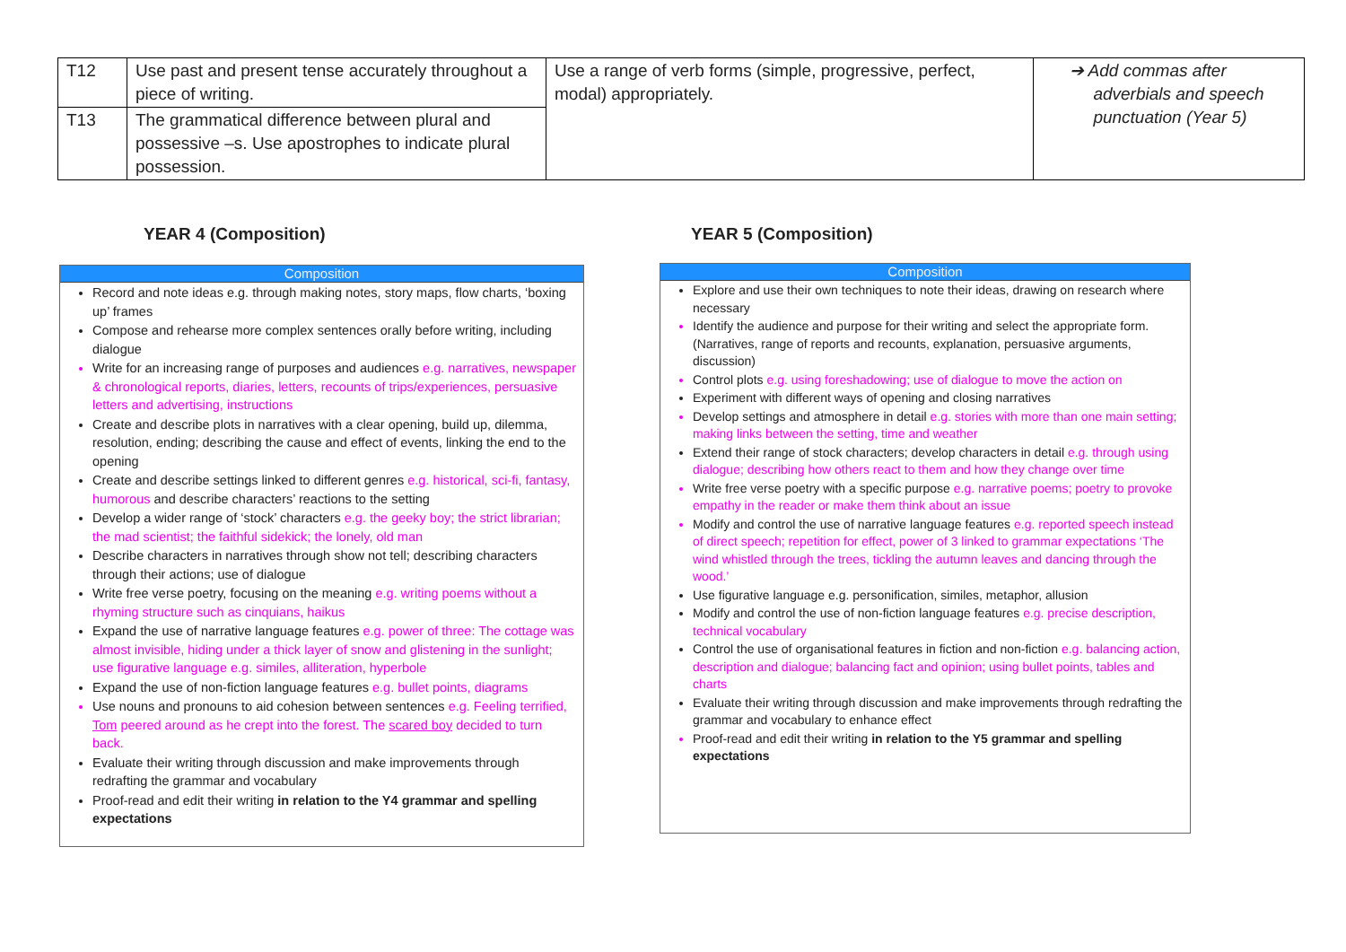| T12 | Use past and present tense accurately throughout a piece of writing. | Use a range of verb forms (simple, progressive, perfect, modal) appropriately. | ➔ Add commas after adverbials and speech punctuation (Year 5) |
| T13 | The grammatical difference between plural and possessive –s. Use apostrophes to indicate plural possession. | | |
YEAR 4 (Composition) YEAR 5 (Composition)
Composition
Record and note ideas e.g. through making notes, story maps, flow charts, ‘boxing up’ frames
Compose and rehearse more complex sentences orally before writing, including dialogue
Write for an increasing range of purposes and audiences e.g. narratives, newspaper & chronological reports, diaries, letters, recounts of trips/experiences, persuasive letters and advertising, instructions
Create and describe plots in narratives with a clear opening, build up, dilemma, resolution, ending; describing the cause and effect of events, linking the end to the opening
Create and describe settings linked to different genres e.g. historical, sci-fi, fantasy, humorous and describe characters’ reactions to the setting
Develop a wider range of ‘stock’ characters e.g. the geeky boy; the strict librarian; the mad scientist; the faithful sidekick; the lonely, old man
Describe characters in narratives through show not tell; describing characters through their actions; use of dialogue
Write free verse poetry, focusing on the meaning e.g. writing poems without a rhyming structure such as cinquians, haikus
Expand the use of narrative language features e.g. power of three: The cottage was almost invisible, hiding under a thick layer of snow and glistening in the sunlight; use figurative language e.g. similes, alliteration, hyperbole
Expand the use of non-fiction language features e.g. bullet points, diagrams
Use nouns and pronouns to aid cohesion between sentences e.g. Feeling terrified, Tom peered around as he crept into the forest. The scared boy decided to turn back.
Evaluate their writing through discussion and make improvements through redrafting the grammar and vocabulary
Proof-read and edit their writing in relation to the Y4 grammar and spelling expectations
Composition
Explore and use their own techniques to note their ideas, drawing on research where necessary
Identify the audience and purpose for their writing and select the appropriate form. (Narratives, range of reports and recounts, explanation, persuasive arguments, discussion)
Control plots e.g. using foreshadowing; use of dialogue to move the action on
Experiment with different ways of opening and closing narratives
Develop settings and atmosphere in detail e.g. stories with more than one main setting; making links between the setting, time and weather
Extend their range of stock characters; develop characters in detail e.g. through using dialogue; describing how others react to them and how they change over time
Write free verse poetry with a specific purpose e.g. narrative poems; poetry to provoke empathy in the reader or make them think about an issue
Modify and control the use of narrative language features e.g. reported speech instead of direct speech; repetition for effect, power of 3 linked to grammar expectations ‘The wind whistled through the trees, tickling the autumn leaves and dancing through the wood.’
Use figurative language e.g. personification, similes, metaphor, allusion
Modify and control the use of non-fiction language features e.g. precise description, technical vocabulary
Control the use of organisational features in fiction and non-fiction e.g. balancing action, description and dialogue; balancing fact and opinion; using bullet points, tables and charts
Evaluate their writing through discussion and make improvements through redrafting the grammar and vocabulary to enhance effect
Proof-read and edit their writing in relation to the Y5 grammar and spelling expectations